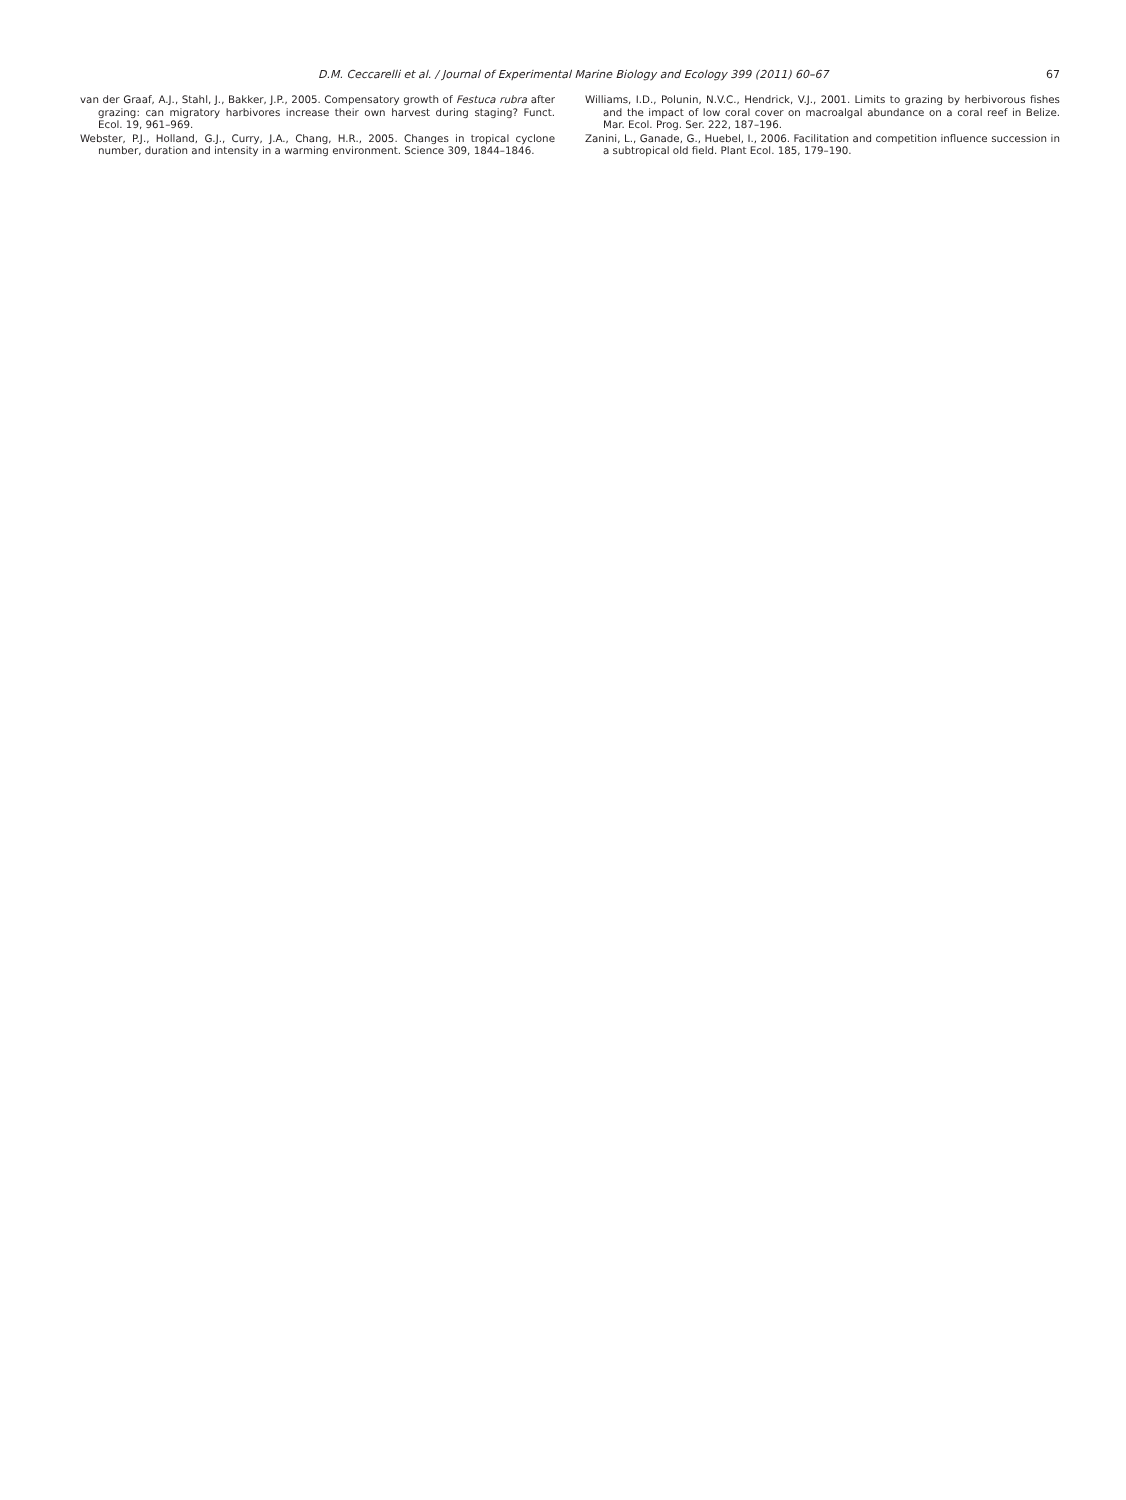D.M. Ceccarelli et al. / Journal of Experimental Marine Biology and Ecology 399 (2011) 60–67 67
van der Graaf, A.J., Stahl, J., Bakker, J.P., 2005. Compensatory growth of Festuca rubra after grazing: can migratory harbivores increase their own harvest during staging? Funct. Ecol. 19, 961–969.
Webster, P.J., Holland, G.J., Curry, J.A., Chang, H.R., 2005. Changes in tropical cyclone number, duration and intensity in a warming environment. Science 309, 1844–1846.
Williams, I.D., Polunin, N.V.C., Hendrick, V.J., 2001. Limits to grazing by herbivorous fishes and the impact of low coral cover on macroalgal abundance on a coral reef in Belize. Mar. Ecol. Prog. Ser. 222, 187–196.
Zanini, L., Ganade, G., Huebel, I., 2006. Facilitation and competition influence succession in a subtropical old field. Plant Ecol. 185, 179–190.